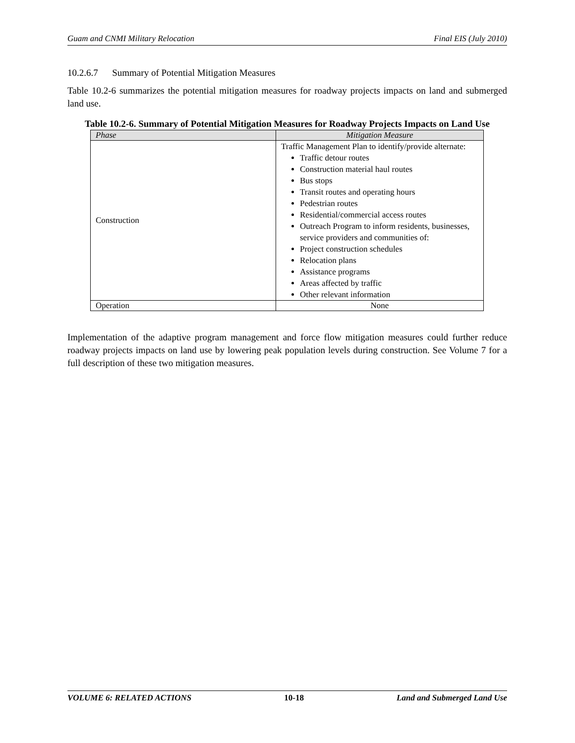Guam and CNMI Military Relocation Final EIS (July 2010)
10.2.6.7 Summary of Potential Mitigation Measures
Table 10.2-6 summarizes the potential mitigation measures for roadway projects impacts on land and submerged land use.
Table 10.2-6. Summary of Potential Mitigation Measures for Roadway Projects Impacts on Land Use
| Phase | Mitigation Measure |
| --- | --- |
| Construction | Traffic Management Plan to identify/provide alternate: Traffic detour routes Construction material haul routes Bus stops Transit routes and operating hours Pedestrian routes Residential/commercial access routes Outreach Program to inform residents, businesses, service providers and communities of: Project construction schedules Relocation plans Assistance programs Areas affected by traffic Other relevant information |
| Operation | None |
Implementation of the adaptive program management and force flow mitigation measures could further reduce roadway projects impacts on land use by lowering peak population levels during construction. See Volume 7 for a full description of these two mitigation measures.
VOLUME 6: RELATED ACTIONS 10-18 Land and Submerged Land Use